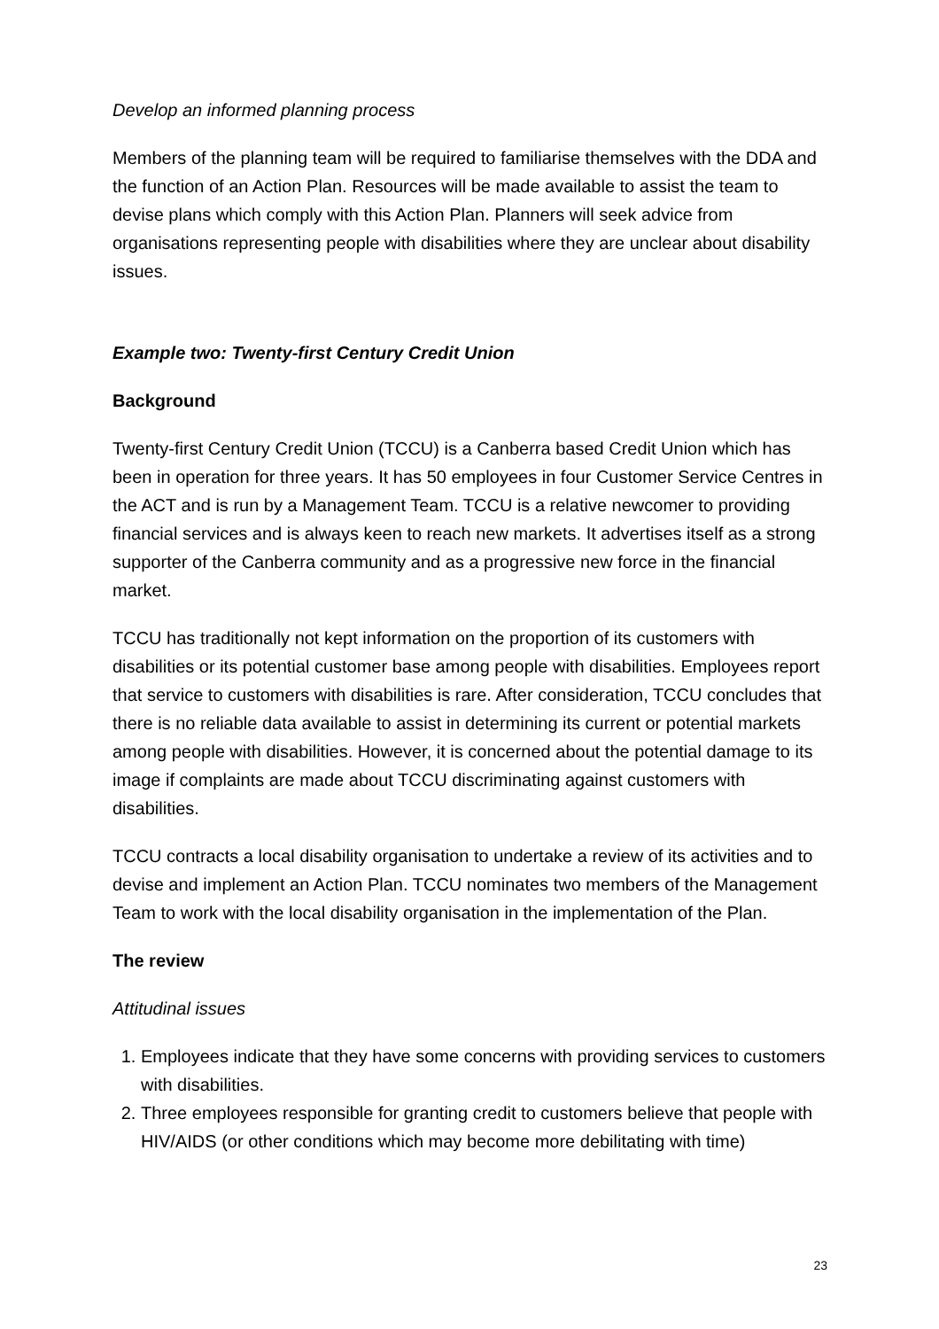Develop an informed planning process
Members of the planning team will be required to familiarise themselves with the DDA and the function of an Action Plan. Resources will be made available to assist the team to devise plans which comply with this Action Plan. Planners will seek advice from organisations representing people with disabilities where they are unclear about disability issues.
Example two: Twenty-first Century Credit Union
Background
Twenty-first Century Credit Union (TCCU) is a Canberra based Credit Union which has been in operation for three years. It has 50 employees in four Customer Service Centres in the ACT and is run by a Management Team. TCCU is a relative newcomer to providing financial services and is always keen to reach new markets. It advertises itself as a strong supporter of the Canberra community and as a progressive new force in the financial market.
TCCU has traditionally not kept information on the proportion of its customers with disabilities or its potential customer base among people with disabilities. Employees report that service to customers with disabilities is rare. After consideration, TCCU concludes that there is no reliable data available to assist in determining its current or potential markets among people with disabilities. However, it is concerned about the potential damage to its image if complaints are made about TCCU discriminating against customers with disabilities.
TCCU contracts a local disability organisation to undertake a review of its activities and to devise and implement an Action Plan. TCCU nominates two members of the Management Team to work with the local disability organisation in the implementation of the Plan.
The review
Attitudinal issues
1. Employees indicate that they have some concerns with providing services to customers with disabilities.
2. Three employees responsible for granting credit to customers believe that people with HIV/AIDS (or other conditions which may become more debilitating with time)
23